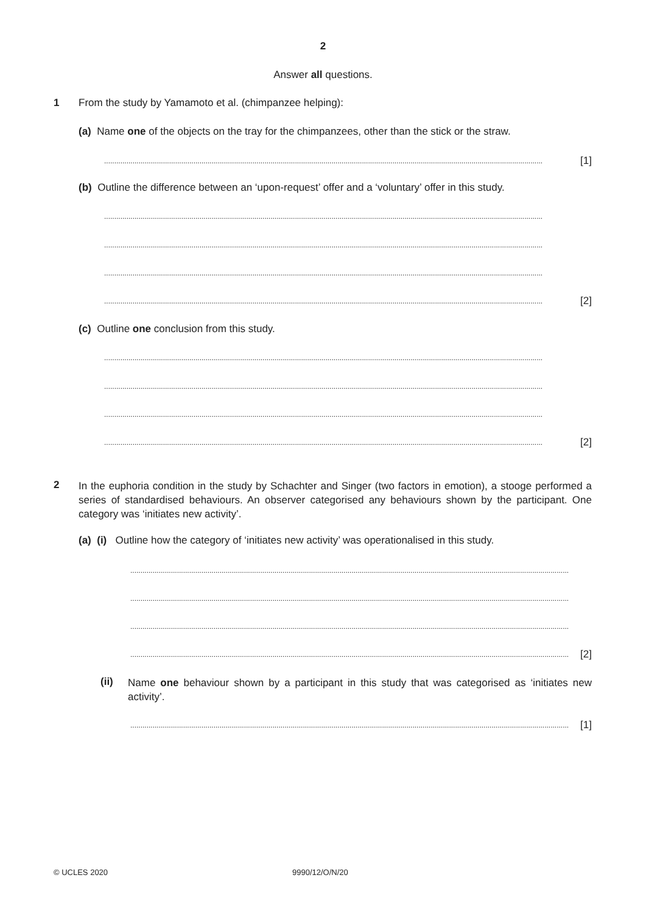2
Answer all questions.
1
From the study by Yamamoto et al. (chimpanzee helping):
(a) Name one of the objects on the tray for the chimpanzees, other than the stick or the straw.
........................................................................................................................................................................................................................ [1]
(b) Outline the difference between an ‘upon-request’ offer and a ‘voluntary’ offer in this study.
........................................................................................................................................................................................................................
........................................................................................................................................................................................................................
........................................................................................................................................................................................................................
........................................................................................................................................................................................................................ [2]
(c) Outline one conclusion from this study.
........................................................................................................................................................................................................................
........................................................................................................................................................................................................................
........................................................................................................................................................................................................................
........................................................................................................................................................................................................................ [2]
2
In the euphoria condition in the study by Schachter and Singer (two factors in emotion), a stooge performed a series of standardised behaviours. An observer categorised any behaviours shown by the participant. One category was ‘initiates new activity’.
(a) (i) Outline how the category of ‘initiates new activity’ was operationalised in this study.
........................................................................................................................................................................................................................
........................................................................................................................................................................................................................
........................................................................................................................................................................................................................
........................................................................................................................................................................................................................ [2]
(ii)
Name one behaviour shown by a participant in this study that was categorised as ‘initiates new activity’.
........................................................................................................................................................................................................................ [1]
© UCLES 2020 9990/12/O/N/20